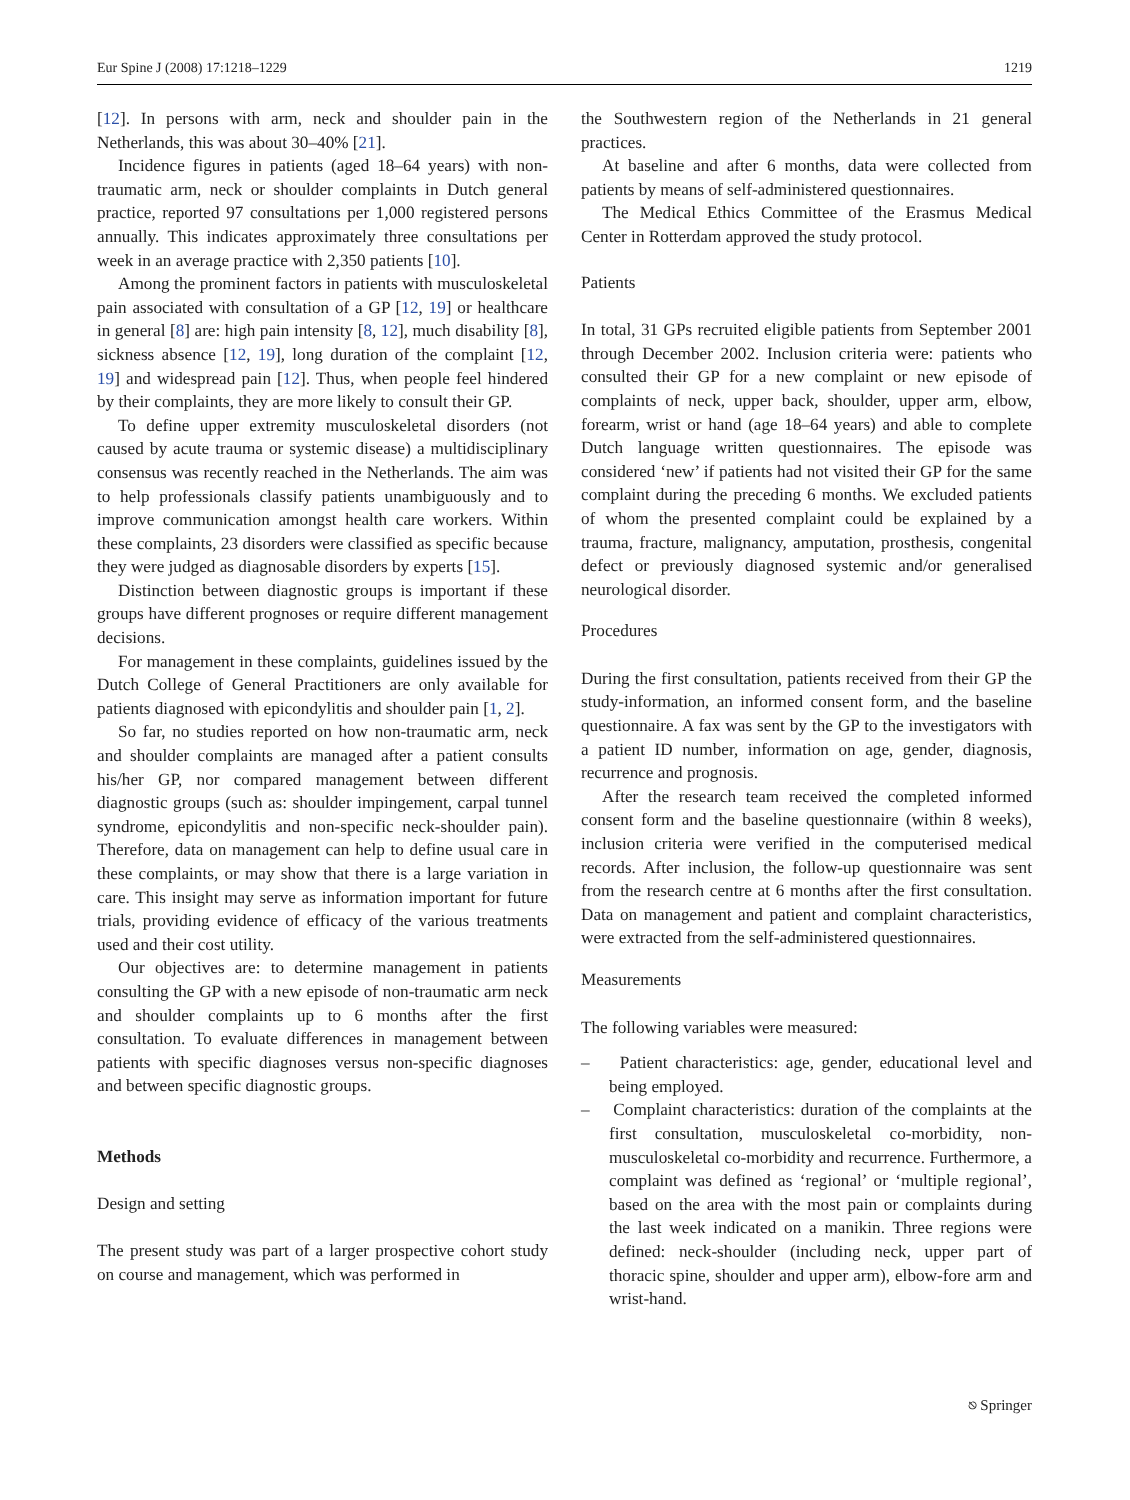Eur Spine J (2008) 17:1218–1229 1219
[12]. In persons with arm, neck and shoulder pain in the Netherlands, this was about 30–40% [21].
Incidence figures in patients (aged 18–64 years) with non-traumatic arm, neck or shoulder complaints in Dutch general practice, reported 97 consultations per 1,000 registered persons annually. This indicates approximately three consultations per week in an average practice with 2,350 patients [10].
Among the prominent factors in patients with musculoskeletal pain associated with consultation of a GP [12, 19] or healthcare in general [8] are: high pain intensity [8, 12], much disability [8], sickness absence [12, 19], long duration of the complaint [12, 19] and widespread pain [12]. Thus, when people feel hindered by their complaints, they are more likely to consult their GP.
To define upper extremity musculoskeletal disorders (not caused by acute trauma or systemic disease) a multidisciplinary consensus was recently reached in the Netherlands. The aim was to help professionals classify patients unambiguously and to improve communication amongst health care workers. Within these complaints, 23 disorders were classified as specific because they were judged as diagnosable disorders by experts [15].
Distinction between diagnostic groups is important if these groups have different prognoses or require different management decisions.
For management in these complaints, guidelines issued by the Dutch College of General Practitioners are only available for patients diagnosed with epicondylitis and shoulder pain [1, 2].
So far, no studies reported on how non-traumatic arm, neck and shoulder complaints are managed after a patient consults his/her GP, nor compared management between different diagnostic groups (such as: shoulder impingement, carpal tunnel syndrome, epicondylitis and non-specific neck-shoulder pain). Therefore, data on management can help to define usual care in these complaints, or may show that there is a large variation in care. This insight may serve as information important for future trials, providing evidence of efficacy of the various treatments used and their cost utility.
Our objectives are: to determine management in patients consulting the GP with a new episode of non-traumatic arm neck and shoulder complaints up to 6 months after the first consultation. To evaluate differences in management between patients with specific diagnoses versus non-specific diagnoses and between specific diagnostic groups.
Methods
Design and setting
The present study was part of a larger prospective cohort study on course and management, which was performed in
the Southwestern region of the Netherlands in 21 general practices.
At baseline and after 6 months, data were collected from patients by means of self-administered questionnaires.
The Medical Ethics Committee of the Erasmus Medical Center in Rotterdam approved the study protocol.
Patients
In total, 31 GPs recruited eligible patients from September 2001 through December 2002. Inclusion criteria were: patients who consulted their GP for a new complaint or new episode of complaints of neck, upper back, shoulder, upper arm, elbow, forearm, wrist or hand (age 18–64 years) and able to complete Dutch language written questionnaires. The episode was considered ‘new’ if patients had not visited their GP for the same complaint during the preceding 6 months. We excluded patients of whom the presented complaint could be explained by a trauma, fracture, malignancy, amputation, prosthesis, congenital defect or previously diagnosed systemic and/or generalised neurological disorder.
Procedures
During the first consultation, patients received from their GP the study-information, an informed consent form, and the baseline questionnaire. A fax was sent by the GP to the investigators with a patient ID number, information on age, gender, diagnosis, recurrence and prognosis.
After the research team received the completed informed consent form and the baseline questionnaire (within 8 weeks), inclusion criteria were verified in the computerised medical records. After inclusion, the follow-up questionnaire was sent from the research centre at 6 months after the first consultation. Data on management and patient and complaint characteristics, were extracted from the self-administered questionnaires.
Measurements
The following variables were measured:
– Patient characteristics: age, gender, educational level and being employed.
– Complaint characteristics: duration of the complaints at the first consultation, musculoskeletal co-morbidity, non-musculoskeletal co-morbidity and recurrence. Furthermore, a complaint was defined as ‘regional’ or ‘multiple regional’, based on the area with the most pain or complaints during the last week indicated on a manikin. Three regions were defined: neck-shoulder (including neck, upper part of thoracic spine, shoulder and upper arm), elbow-fore arm and wrist-hand.
⎋ Springer